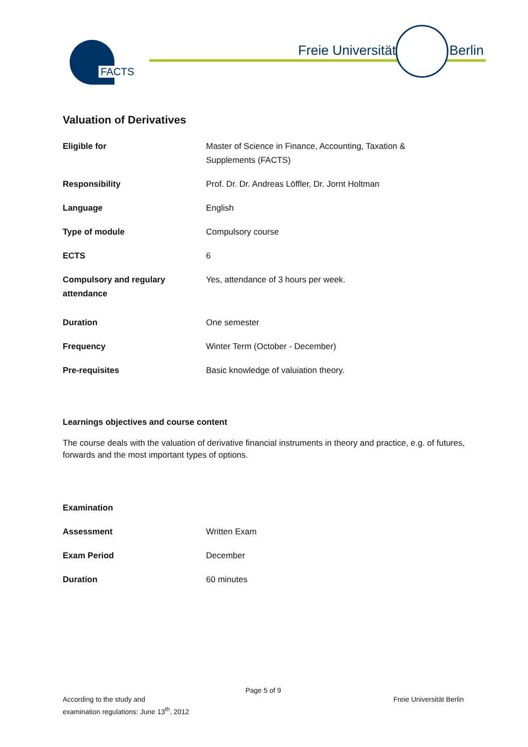FACTS Freie Universität Berlin
Valuation of Derivatives
| Eligible for | Master of Science in Finance, Accounting, Taxation & Supplements (FACTS) |
| Responsibility | Prof. Dr. Dr. Andreas Löffler, Dr. Jornt Holtman |
| Language | English |
| Type of module | Compulsory course |
| ECTS | 6 |
| Compulsory and regulary attendance | Yes, attendance of 3 hours per week. |
| Duration | One semester |
| Frequency | Winter Term (October - December) |
| Pre-requisites | Basic knowledge of valuiation theory. |
Learnings objectives and course content
The course deals with the valuation of derivative financial instruments in theory and practice, e.g. of futures, forwards and the most important types of options.
| Examination | |
| Assessment | Written Exam |
| Exam Period | December |
| Duration | 60 minutes |
Page 5 of 9
According to the study and
examination regulations: June 13<sup>th</sup>, 2012
Freie Universität Berlin